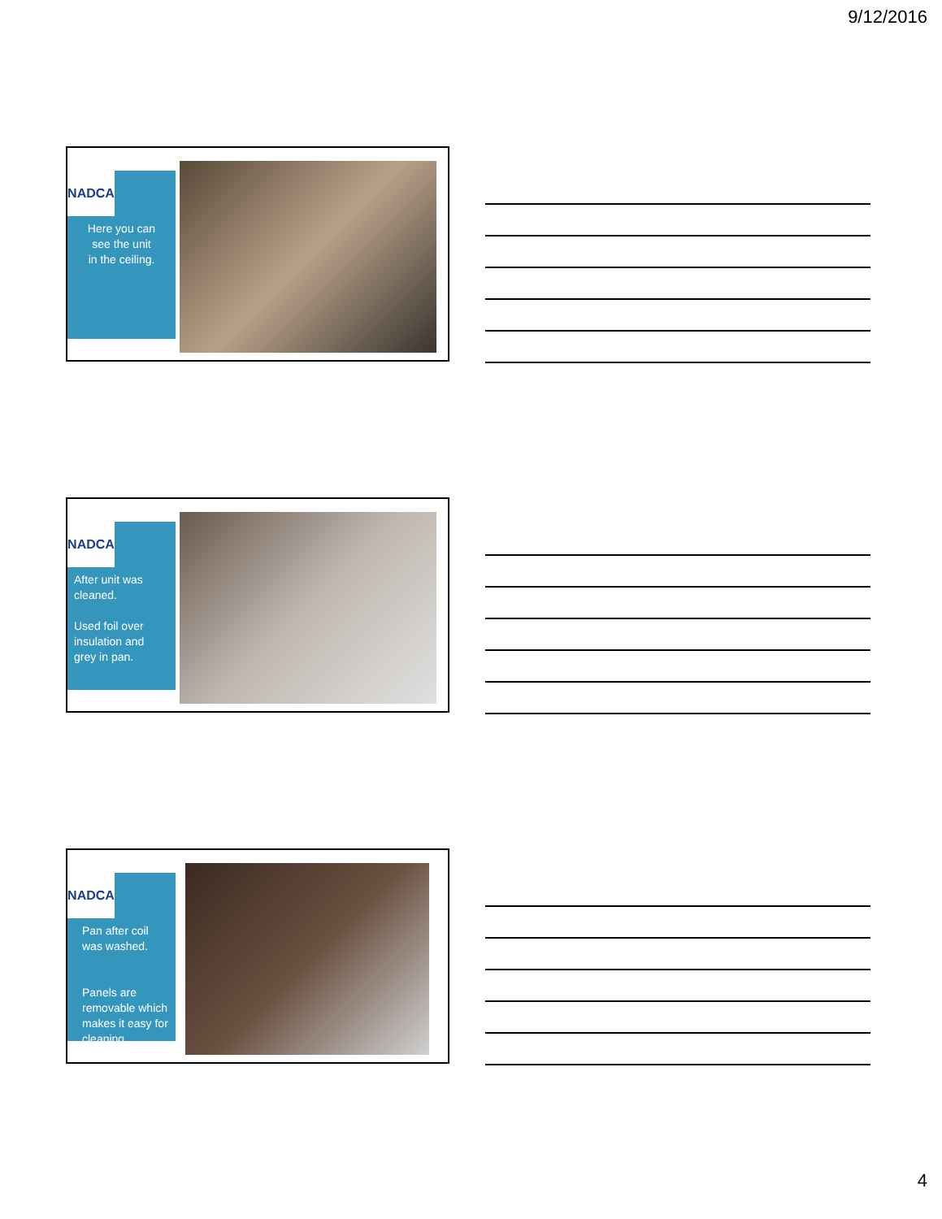9/12/2016
NADCA
Here you can
see the unit
in the ceiling.
NADCA
After unit was cleaned.
Used foil over insulation and grey in pan.
NADCA
Pan after coil was washed.
Panels are removable which makes it easy for cleaning.
4